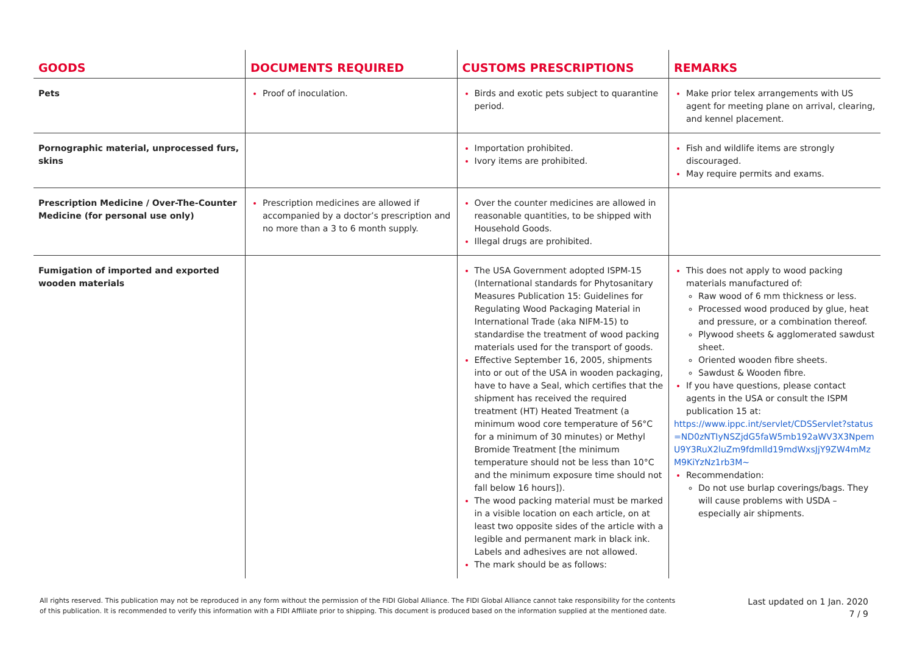| GOODS | DOCUMENTS REQUIRED | CUSTOMS PRESCRIPTIONS | REMARKS |
| --- | --- | --- | --- |
| Pets | Proof of inoculation. | Birds and exotic pets subject to quarantine period. | Make prior telex arrangements with US agent for meeting plane on arrival, clearing, and kennel placement. |
| Pornographic material, unprocessed furs, skins | | Importation prohibited. Ivory items are prohibited. | Fish and wildlife items are strongly discouraged. May require permits and exams. |
| Prescription Medicine / Over-The-Counter Medicine (for personal use only) | Prescription medicines are allowed if accompanied by a doctor’s prescription and no more than a 3 to 6 month supply. | Over the counter medicines are allowed in reasonable quantities, to be shipped with Household Goods. Illegal drugs are prohibited. | |
| Fumigation of imported and exported wooden materials | | The USA Government adopted ISPM-15 (International standards for Phytosanitary Measures Publication 15: Guidelines for Regulating Wood Packaging Material in International Trade (aka NIFM-15) to standardise the treatment of wood packing materials used for the transport of goods. Effective September 16, 2005, shipments into or out of the USA in wooden packaging, have to have a Seal, which certifies that the shipment has received the required treatment (HT) Heated Treatment (a minimum wood core temperature of 56°C for a minimum of 30 minutes) or Methyl Bromide Treatment [the minimum temperature should not be less than 10°C and the minimum exposure time should not fall below 16 hours]). The wood packing material must be marked in a visible location on each article, on at least two opposite sides of the article with a legible and permanent mark in black ink. Labels and adhesives are not allowed. The mark should be as follows: | This does not apply to wood packing materials manufactured of: Raw wood of 6 mm thickness or less. Processed wood produced by glue, heat and pressure, or a combination thereof. Plywood sheets & agglomerated sawdust sheet. Oriented wooden fibre sheets. Sawdust & Wooden fibre. If you have questions, please contact agents in the USA or consult the ISPM publication 15 at: https://www.ippc.int/servlet/CDSServlet?status=ND0zNTIyNSZjdG5faW5mb192aWV3X3NpemU9Y3RuX2luZm9fdmlld19mdWxsJjY9ZW4mMzM9KiYzNz1rb3M~ Recommendation: Do not use burlap coverings/bags. They will cause problems with USDA – especially air shipments. |
All rights reserved. This publication may not be reproduced in any form without the permission of the FIDI Global Alliance. The FIDI Global Alliance cannot take responsibility for the contents
of this publication. It is recommended to verify this information with a FIDI Affiliate prior to shipping. This document is produced based on the information supplied at the mentioned date.
Last updated on 1 Jan. 2020
7 / 9